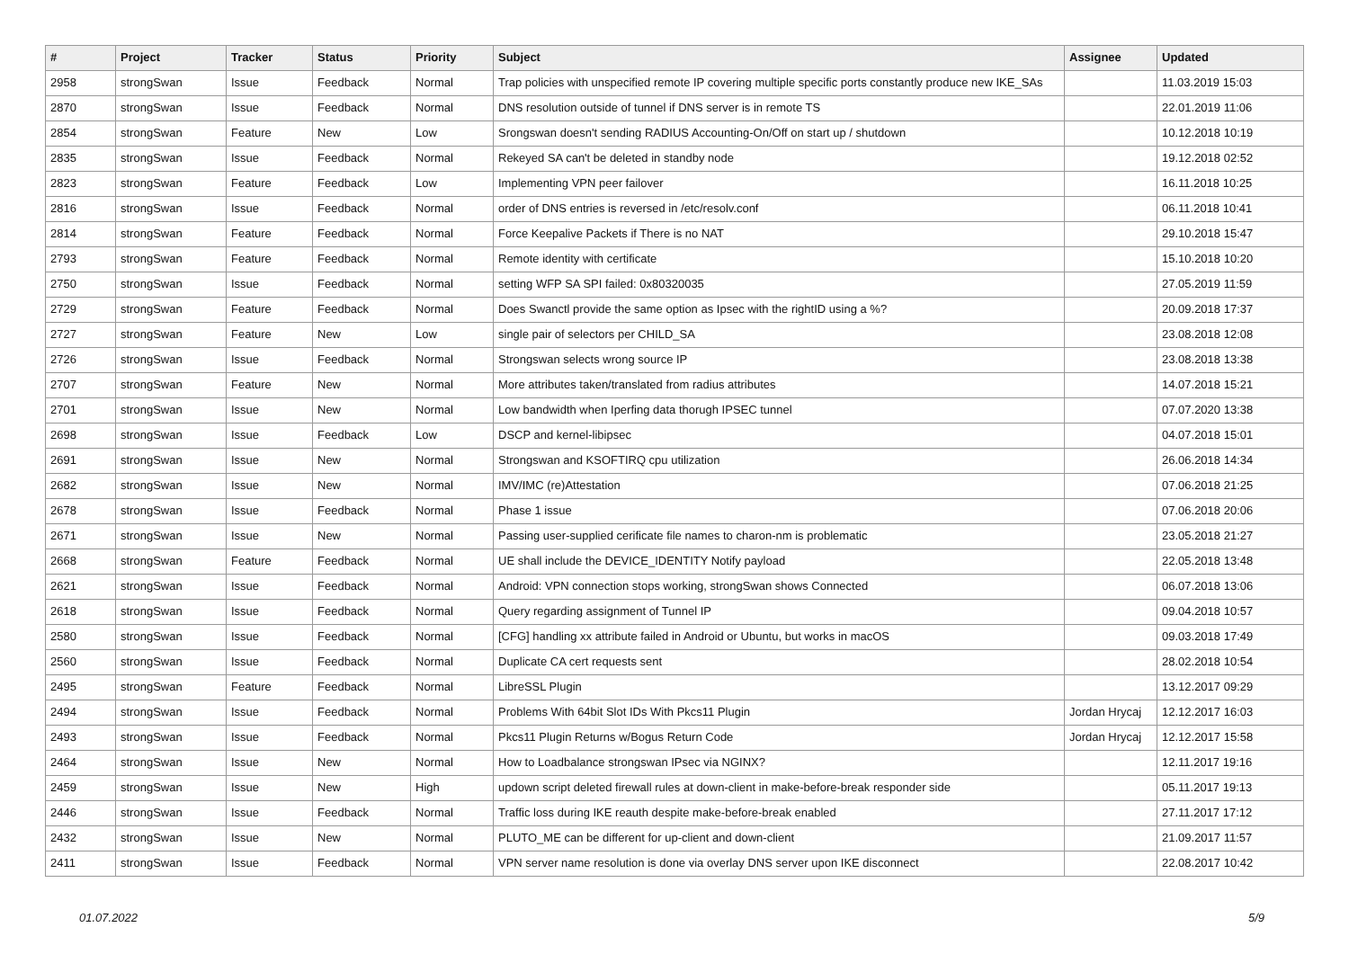| # | Project | Tracker | Status | Priority | Subject | Assignee | Updated |
| --- | --- | --- | --- | --- | --- | --- | --- |
| 2958 | strongSwan | Issue | Feedback | Normal | Trap policies with unspecified remote IP covering multiple specific ports constantly produce new IKE_SAs | | 11.03.2019 15:03 |
| 2870 | strongSwan | Issue | Feedback | Normal | DNS resolution outside of tunnel if DNS server is in remote TS | | 22.01.2019 11:06 |
| 2854 | strongSwan | Feature | New | Low | Srongswan doesn't sending RADIUS Accounting-On/Off on start up / shutdown | | 10.12.2018 10:19 |
| 2835 | strongSwan | Issue | Feedback | Normal | Rekeyed SA can't be deleted in standby node | | 19.12.2018 02:52 |
| 2823 | strongSwan | Feature | Feedback | Low | Implementing VPN peer failover | | 16.11.2018 10:25 |
| 2816 | strongSwan | Issue | Feedback | Normal | order of DNS entries is reversed in /etc/resolv.conf | | 06.11.2018 10:41 |
| 2814 | strongSwan | Feature | Feedback | Normal | Force Keepalive Packets if There is no NAT | | 29.10.2018 15:47 |
| 2793 | strongSwan | Feature | Feedback | Normal | Remote identity with certificate | | 15.10.2018 10:20 |
| 2750 | strongSwan | Issue | Feedback | Normal | setting WFP SA SPI failed: 0x80320035 | | 27.05.2019 11:59 |
| 2729 | strongSwan | Feature | Feedback | Normal | Does Swanctl provide the same option as Ipsec with the rightID using a %? | | 20.09.2018 17:37 |
| 2727 | strongSwan | Feature | New | Low | single pair of selectors per CHILD_SA | | 23.08.2018 12:08 |
| 2726 | strongSwan | Issue | Feedback | Normal | Strongswan selects wrong source IP | | 23.08.2018 13:38 |
| 2707 | strongSwan | Feature | New | Normal | More attributes taken/translated from radius attributes | | 14.07.2018 15:21 |
| 2701 | strongSwan | Issue | New | Normal | Low bandwidth when Iperfing data thorugh IPSEC tunnel | | 07.07.2020 13:38 |
| 2698 | strongSwan | Issue | Feedback | Low | DSCP and kernel-libipsec | | 04.07.2018 15:01 |
| 2691 | strongSwan | Issue | New | Normal | Strongswan and KSOFTIRQ cpu utilization | | 26.06.2018 14:34 |
| 2682 | strongSwan | Issue | New | Normal | IMV/IMC (re)Attestation | | 07.06.2018 21:25 |
| 2678 | strongSwan | Issue | Feedback | Normal | Phase 1 issue | | 07.06.2018 20:06 |
| 2671 | strongSwan | Issue | New | Normal | Passing user-supplied cerificate file names to charon-nm is problematic | | 23.05.2018 21:27 |
| 2668 | strongSwan | Feature | Feedback | Normal | UE shall include the DEVICE_IDENTITY Notify payload | | 22.05.2018 13:48 |
| 2621 | strongSwan | Issue | Feedback | Normal | Android: VPN connection stops working, strongSwan shows Connected | | 06.07.2018 13:06 |
| 2618 | strongSwan | Issue | Feedback | Normal | Query regarding assignment of Tunnel IP | | 09.04.2018 10:57 |
| 2580 | strongSwan | Issue | Feedback | Normal | [CFG] handling xx attribute failed in Android or Ubuntu, but works in macOS | | 09.03.2018 17:49 |
| 2560 | strongSwan | Issue | Feedback | Normal | Duplicate CA cert requests sent | | 28.02.2018 10:54 |
| 2495 | strongSwan | Feature | Feedback | Normal | LibreSSL Plugin | | 13.12.2017 09:29 |
| 2494 | strongSwan | Issue | Feedback | Normal | Problems With 64bit Slot IDs With Pkcs11 Plugin | Jordan Hrycaj | 12.12.2017 16:03 |
| 2493 | strongSwan | Issue | Feedback | Normal | Pkcs11 Plugin Returns w/Bogus Return Code | Jordan Hrycaj | 12.12.2017 15:58 |
| 2464 | strongSwan | Issue | New | Normal | How to Loadbalance strongswan IPsec via NGINX? | | 12.11.2017 19:16 |
| 2459 | strongSwan | Issue | New | High | updown script deleted firewall rules at down-client in make-before-break responder side | | 05.11.2017 19:13 |
| 2446 | strongSwan | Issue | Feedback | Normal | Traffic loss during IKE reauth despite make-before-break enabled | | 27.11.2017 17:12 |
| 2432 | strongSwan | Issue | New | Normal | PLUTO_ME can be different for up-client and down-client | | 21.09.2017 11:57 |
| 2411 | strongSwan | Issue | Feedback | Normal | VPN server name resolution is done via overlay DNS server upon IKE disconnect | | 22.08.2017 10:42 |
01.07.2022 5/9